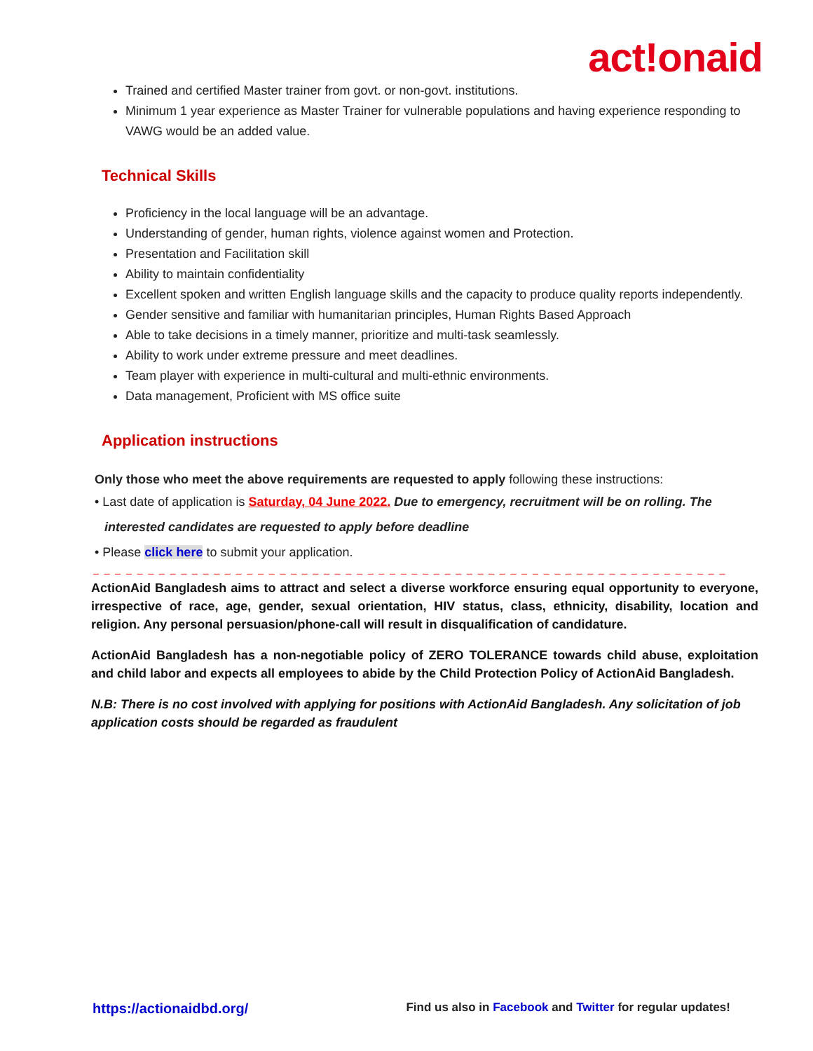act!onaid
Trained and certified Master trainer from govt. or non-govt. institutions.
Minimum 1 year experience as Master Trainer for vulnerable populations and having experience responding to VAWG would be an added value.
Technical Skills
Proficiency in the local language will be an advantage.
Understanding of gender, human rights, violence against women and Protection.
Presentation and Facilitation skill
Ability to maintain confidentiality
Excellent spoken and written English language skills and the capacity to produce quality reports independently.
Gender sensitive and familiar with humanitarian principles, Human Rights Based Approach
Able to take decisions in a timely manner, prioritize and multi-task seamlessly.
Ability to work under extreme pressure and meet deadlines.
Team player with experience in multi-cultural and multi-ethnic environments.
Data management, Proficient with MS office suite
Application instructions
Only those who meet the above requirements are requested to apply following these instructions:
• Last date of application is Saturday, 04 June 2022. Due to emergency, recruitment will be on rolling. The
interested candidates are requested to apply before deadline
• Please click here to submit your application.
_ _ _ _ _ _ _ _ _ _ _ _ _ _ _ _ _ _ _ _ _ _ _ _ _ _ _ _ _ _ _ _ _ _ _ _ _ _ _ _ _ _ _ _ _ _ _ _ _ _ _ _ _ _ _ _ _ _
ActionAid Bangladesh aims to attract and select a diverse workforce ensuring equal opportunity to everyone, irrespective of race, age, gender, sexual orientation, HIV status, class, ethnicity, disability, location and religion. Any personal persuasion/phone-call will result in disqualification of candidature.
ActionAid Bangladesh has a non-negotiable policy of ZERO TOLERANCE towards child abuse, exploitation and child labor and expects all employees to abide by the Child Protection Policy of ActionAid Bangladesh.
N.B: There is no cost involved with applying for positions with ActionAid Bangladesh. Any solicitation of job application costs should be regarded as fraudulent
https://actionaidbd.org/ Find us also in Facebook and Twitter for regular updates!